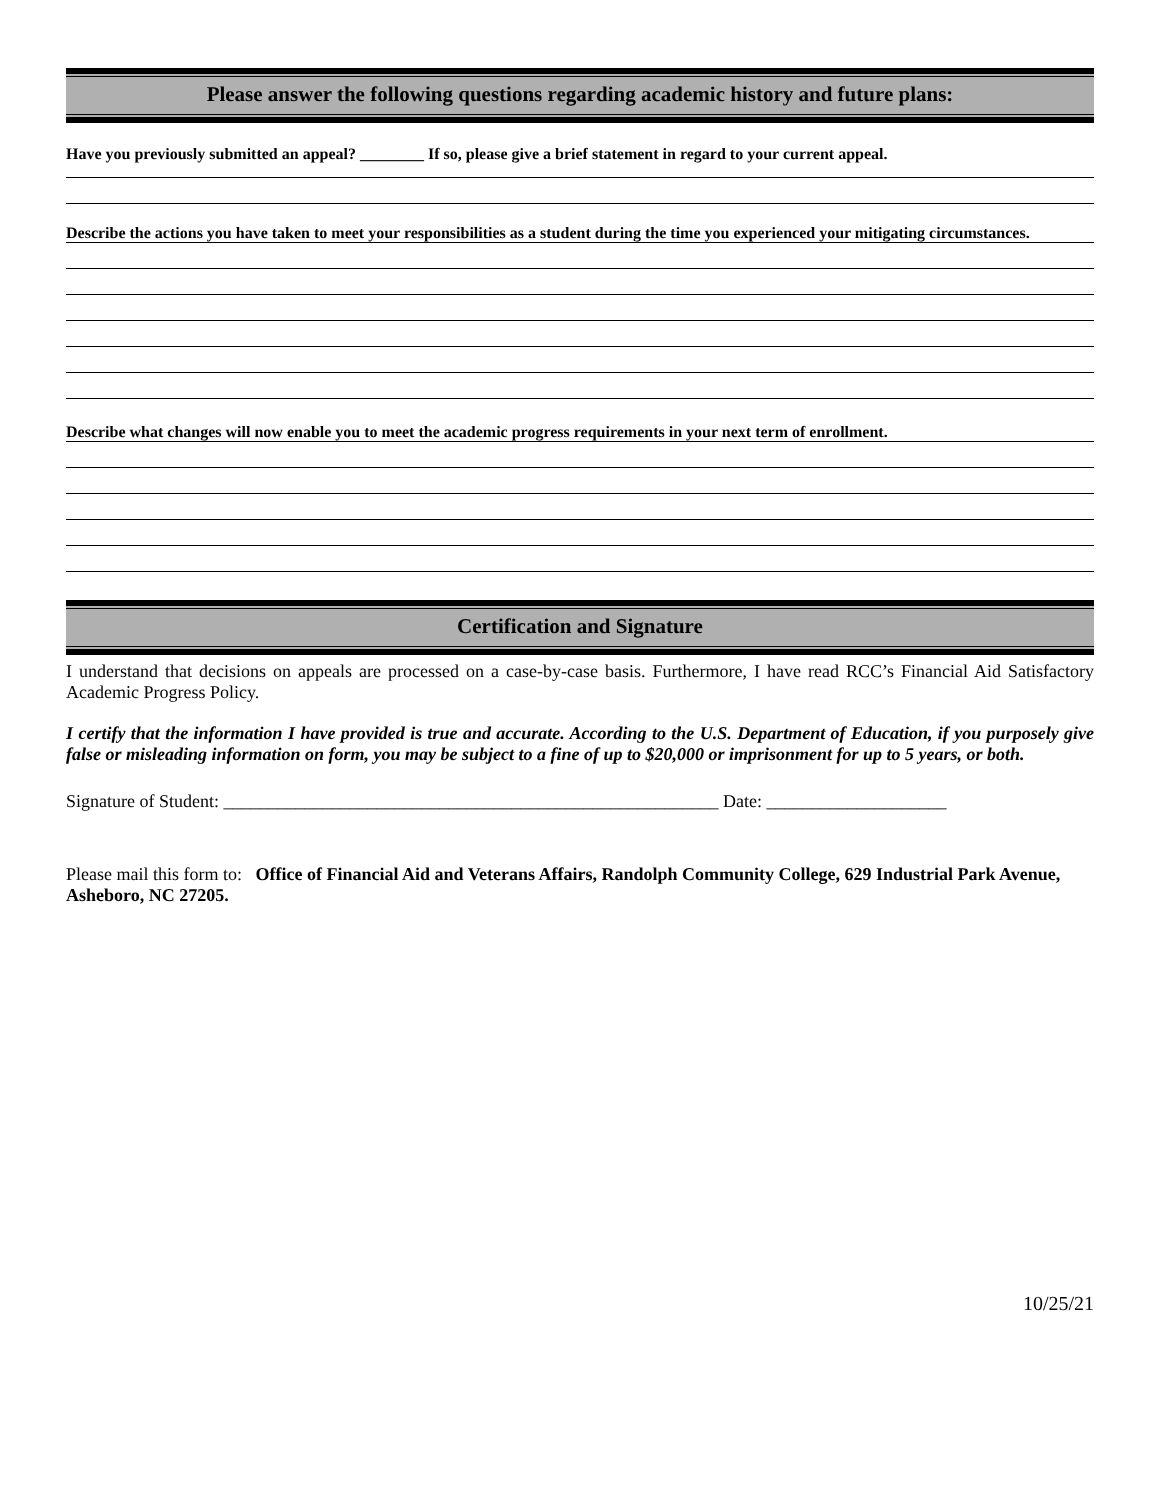Please answer the following questions regarding academic history and future plans:
Have you previously submitted an appeal? ________ If so, please give a brief statement in regard to your current appeal.
Describe the actions you have taken to meet your responsibilities as a student during the time you experienced your mitigating circumstances.
Describe what changes will now enable you to meet the academic progress requirements in your next term of enrollment.
Certification and Signature
I understand that decisions on appeals are processed on a case-by-case basis. Furthermore, I have read RCC’s Financial Aid Satisfactory Academic Progress Policy.
I certify that the information I have provided is true and accurate. According to the U.S. Department of Education, if you purposely give false or misleading information on form, you may be subject to a fine of up to $20,000 or imprisonment for up to 5 years, or both.
Signature of Student: _______________________________________________________ Date: ____________________
Please mail this form to: Office of Financial Aid and Veterans Affairs, Randolph Community College, 629 Industrial Park Avenue, Asheboro, NC 27205.
10/25/21